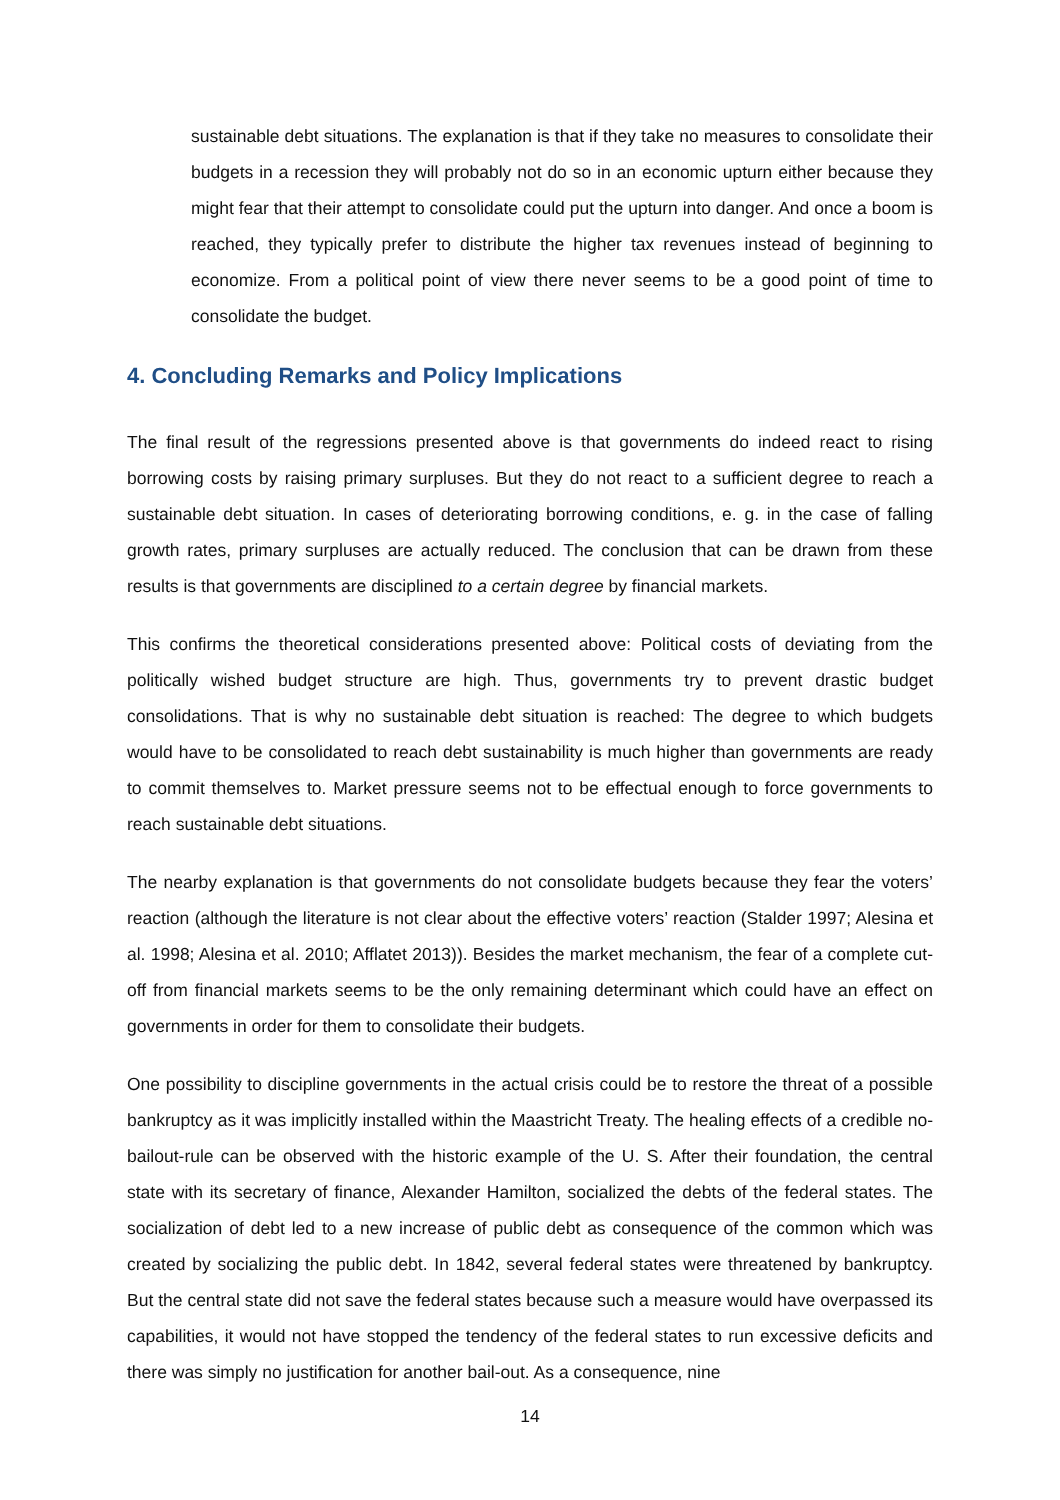sustainable debt situations. The explanation is that if they take no measures to consolidate their budgets in a recession they will probably not do so in an economic upturn either because they might fear that their attempt to consolidate could put the upturn into danger. And once a boom is reached, they typically prefer to distribute the higher tax revenues instead of beginning to economize. From a political point of view there never seems to be a good point of time to consolidate the budget.
4. Concluding Remarks and Policy Implications
The final result of the regressions presented above is that governments do indeed react to rising borrowing costs by raising primary surpluses. But they do not react to a sufficient degree to reach a sustainable debt situation. In cases of deteriorating borrowing conditions, e. g. in the case of falling growth rates, primary surpluses are actually reduced. The conclusion that can be drawn from these results is that governments are disciplined to a certain degree by financial markets.
This confirms the theoretical considerations presented above: Political costs of deviating from the politically wished budget structure are high. Thus, governments try to prevent drastic budget consolidations. That is why no sustainable debt situation is reached: The degree to which budgets would have to be consolidated to reach debt sustainability is much higher than governments are ready to commit themselves to. Market pressure seems not to be effectual enough to force governments to reach sustainable debt situations.
The nearby explanation is that governments do not consolidate budgets because they fear the voters’ reaction (although the literature is not clear about the effective voters’ reaction (Stalder 1997; Alesina et al. 1998; Alesina et al. 2010; Afflatet 2013)). Besides the market mechanism, the fear of a complete cut-off from financial markets seems to be the only remaining determinant which could have an effect on governments in order for them to consolidate their budgets.
One possibility to discipline governments in the actual crisis could be to restore the threat of a possible bankruptcy as it was implicitly installed within the Maastricht Treaty. The healing effects of a credible no-bailout-rule can be observed with the historic example of the U. S. After their foundation, the central state with its secretary of finance, Alexander Hamilton, socialized the debts of the federal states. The socialization of debt led to a new increase of public debt as consequence of the common which was created by socializing the public debt. In 1842, several federal states were threatened by bankruptcy. But the central state did not save the federal states because such a measure would have overpassed its capabilities, it would not have stopped the tendency of the federal states to run excessive deficits and there was simply no justification for another bail-out. As a consequence, nine
14